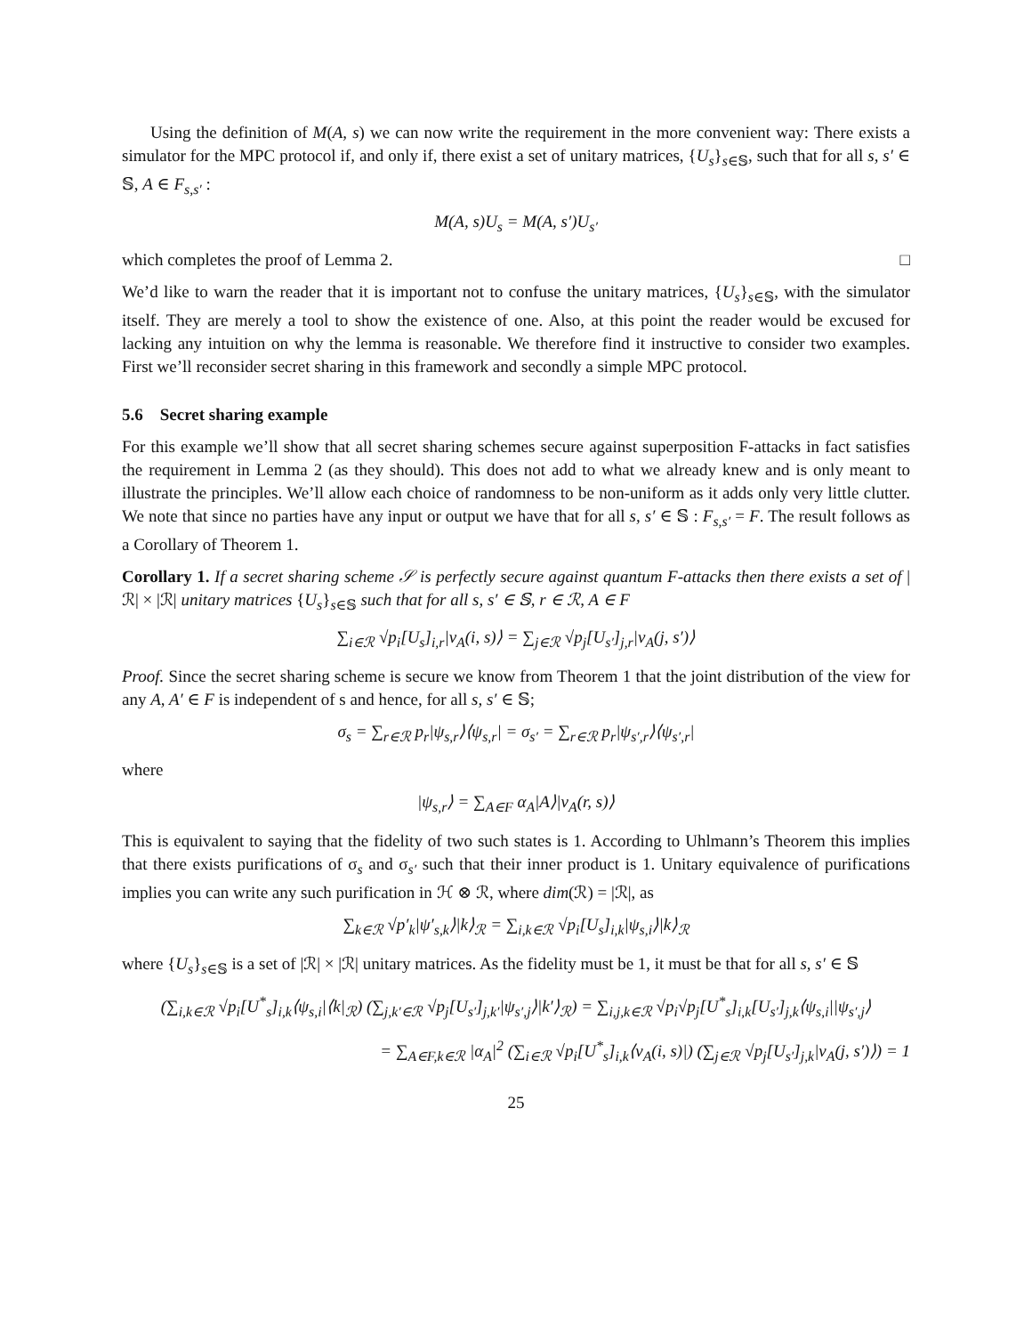Using the definition of M(A, s) we can now write the requirement in the more convenient way: There exists a simulator for the MPC protocol if, and only if, there exist a set of unitary matrices, {U<sub>s</sub>}<sub>s∈𝕊</sub>, such that for all s, s′ ∈ 𝕊, A ∈ F<sub>s,s′</sub> :
M(A, s)U<sub>s</sub> = M(A, s′)U<sub>s′</sub>
which completes the proof of Lemma 2. □
We’d like to warn the reader that it is important not to confuse the unitary matrices, {U<sub>s</sub>}<sub>s∈𝕊</sub>, with the simulator itself. They are merely a tool to show the existence of one. Also, at this point the reader would be excused for lacking any intuition on why the lemma is reasonable. We therefore find it instructive to consider two examples. First we’ll reconsider secret sharing in this framework and secondly a simple MPC protocol.
5.6 Secret sharing example
For this example we’ll show that all secret sharing schemes secure against superposition F-attacks in fact satisfies the requirement in Lemma 2 (as they should). This does not add to what we already knew and is only meant to illustrate the principles. We’ll allow each choice of randomness to be non-uniform as it adds only very little clutter. We note that since no parties have any input or output we have that for all s, s′ ∈ 𝕊 : F<sub>s,s′</sub> = F. The result follows as a Corollary of Theorem 1.
Corollary 1. If a secret sharing scheme 𝒮 is perfectly secure against quantum F-attacks then there exists a set of |ℛ| × |ℛ| unitary matrices {U<sub>s</sub>}<sub>s∈𝕊</sub> such that for all s, s′ ∈ 𝕊, r ∈ ℛ, A ∈ F
∑<sub>i∈ℛ</sub> √p<sub>i</sub>[U<sub>s</sub>]<sub>i,r</sub>|v<sub>A</sub>(i, s)⟩ = ∑<sub>j∈ℛ</sub> √p<sub>j</sub>[U<sub>s′</sub>]<sub>j,r</sub>|v<sub>A</sub>(j, s′)⟩
Proof. Since the secret sharing scheme is secure we know from Theorem 1 that the joint distribution of the view for any A, A′ ∈ F is independent of s and hence, for all s, s′ ∈ 𝕊;
σ<sub>s</sub> = ∑<sub>r∈ℛ</sub> p<sub>r</sub>|ψ<sub>s,r</sub>⟩⟨ψ<sub>s,r</sub>| = σ<sub>s′</sub> = ∑<sub>r∈ℛ</sub> p<sub>r</sub>|ψ<sub>s′,r</sub>⟩⟨ψ<sub>s′,r</sub>|
where
|ψ<sub>s,r</sub>⟩ = ∑<sub>A∈F</sub> α<sub>A</sub>|A⟩|v<sub>A</sub>(r, s)⟩
This is equivalent to saying that the fidelity of two such states is 1. According to Uhlmann’s Theorem this implies that there exists purifications of σ<sub>s</sub> and σ<sub>s′</sub> such that their inner product is 1. Unitary equivalence of purifications implies you can write any such purification in ℋ ⊗ ℛ, where dim(ℛ) = |ℛ|, as
∑<sub>k∈ℛ</sub> √p′<sub>k</sub>|ψ′<sub>s,k</sub>⟩|k⟩<sub>ℛ</sub> = ∑<sub>i,k∈ℛ</sub> √p<sub>i</sub>[U<sub>s</sub>]<sub>i,k</sub>|ψ<sub>s,i</sub>⟩|k⟩<sub>ℛ</sub>
where {U<sub>s</sub>}<sub>s∈𝕊</sub> is a set of |ℛ| × |ℛ| unitary matrices. As the fidelity must be 1, it must be that for all s, s′ ∈ 𝕊
(∑<sub>i,k∈ℛ</sub> √p<sub>i</sub>[U<sup>*</sup><sub>s</sub>]<sub>i,k</sub>⟨ψ<sub>s,i</sub>|⟨k|<sub>ℛ</sub>) (∑<sub>j,k′∈ℛ</sub> √p<sub>j</sub>[U<sub>s′</sub>]<sub>j,k′</sub>|ψ<sub>s′,j</sub>⟩|k′⟩<sub>ℛ</sub>) = ∑<sub>i,j,k∈ℛ</sub> √p<sub>i</sub>√p<sub>j</sub>[U<sup>*</sup><sub>s</sub>]<sub>i,k</sub>[U<sub>s′</sub>]<sub>j,k</sub>⟨ψ<sub>s,i</sub>||ψ<sub>s′,j</sub>⟩
= ∑<sub>A∈F,k∈ℛ</sub> |α<sub>A</sub>|<sup>2</sup> (∑<sub>i∈ℛ</sub> √p<sub>i</sub>[U<sup>*</sup><sub>s</sub>]<sub>i,k</sub>⟨v<sub>A</sub>(i, s)|) (∑<sub>j∈ℛ</sub> √p<sub>j</sub>[U<sub>s′</sub>]<sub>j,k</sub>|v<sub>A</sub>(j, s′)⟩) = 1
25